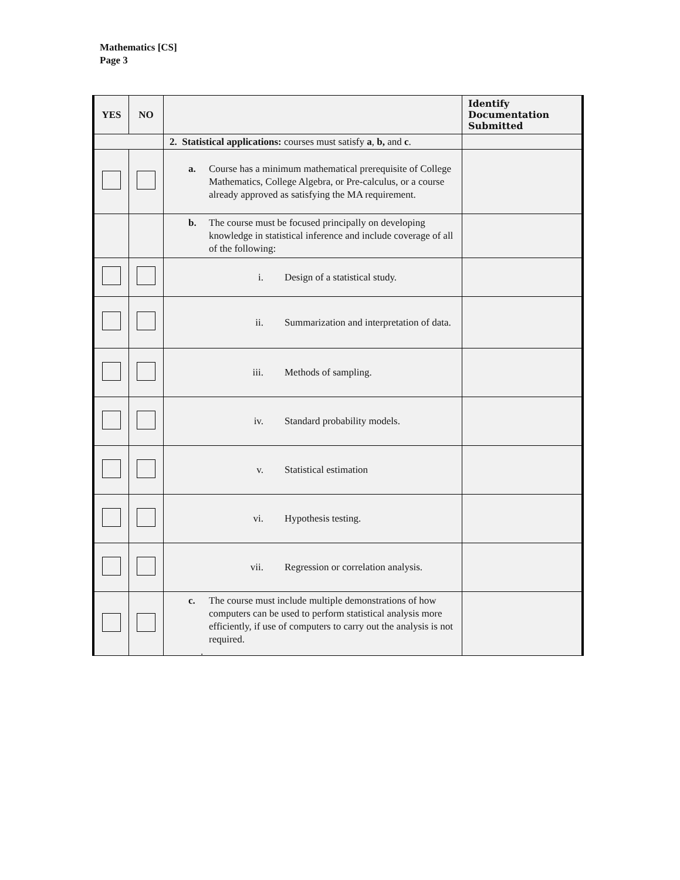Mathematics [CS]
Page 3
| YES | NO | | Identify Documentation Submitted |
| --- | --- | --- | --- |
| | | 2. Statistical applications: courses must satisfy a , b, and c . | |
| | | a. Course has a minimum mathematical prerequisite of College Mathematics, College Algebra, or Pre-calculus, or a course already approved as satisfying the MA requirement. | |
| | | b. The course must be focused principally on developing knowledge in statistical inference and include coverage of all of the following: | |
| | | i. Design of a statistical study. | |
| | | ii. Summarization and interpretation of data. | |
| | | iii. Methods of sampling. | |
| | | iv. Standard probability models. | |
| | | v. Statistical estimation | |
| | | vi. Hypothesis testing. | |
| | | vii. Regression or correlation analysis. | |
| | | c. The course must include multiple demonstrations of how computers can be used to perform statistical analysis more efficiently, if use of computers to carry out the analysis is not required. . | |